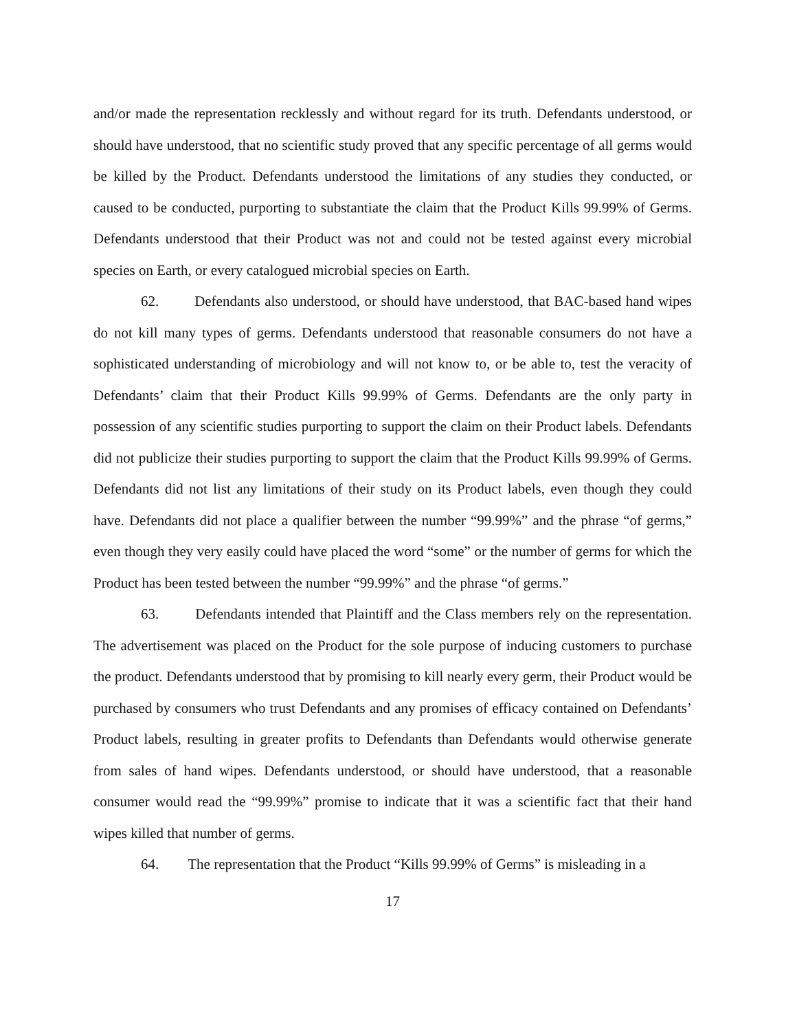and/or made the representation recklessly and without regard for its truth. Defendants understood, or should have understood, that no scientific study proved that any specific percentage of all germs would be killed by the Product. Defendants understood the limitations of any studies they conducted, or caused to be conducted, purporting to substantiate the claim that the Product Kills 99.99% of Germs. Defendants understood that their Product was not and could not be tested against every microbial species on Earth, or every catalogued microbial species on Earth.
62. Defendants also understood, or should have understood, that BAC-based hand wipes do not kill many types of germs. Defendants understood that reasonable consumers do not have a sophisticated understanding of microbiology and will not know to, or be able to, test the veracity of Defendants’ claim that their Product Kills 99.99% of Germs. Defendants are the only party in possession of any scientific studies purporting to support the claim on their Product labels. Defendants did not publicize their studies purporting to support the claim that the Product Kills 99.99% of Germs. Defendants did not list any limitations of their study on its Product labels, even though they could have. Defendants did not place a qualifier between the number “99.99%” and the phrase “of germs,” even though they very easily could have placed the word “some” or the number of germs for which the Product has been tested between the number “99.99%” and the phrase “of germs.”
63. Defendants intended that Plaintiff and the Class members rely on the representation. The advertisement was placed on the Product for the sole purpose of inducing customers to purchase the product. Defendants understood that by promising to kill nearly every germ, their Product would be purchased by consumers who trust Defendants and any promises of efficacy contained on Defendants’ Product labels, resulting in greater profits to Defendants than Defendants would otherwise generate from sales of hand wipes. Defendants understood, or should have understood, that a reasonable consumer would read the “99.99%” promise to indicate that it was a scientific fact that their hand wipes killed that number of germs.
64. The representation that the Product “Kills 99.99% of Germs” is misleading in a
17